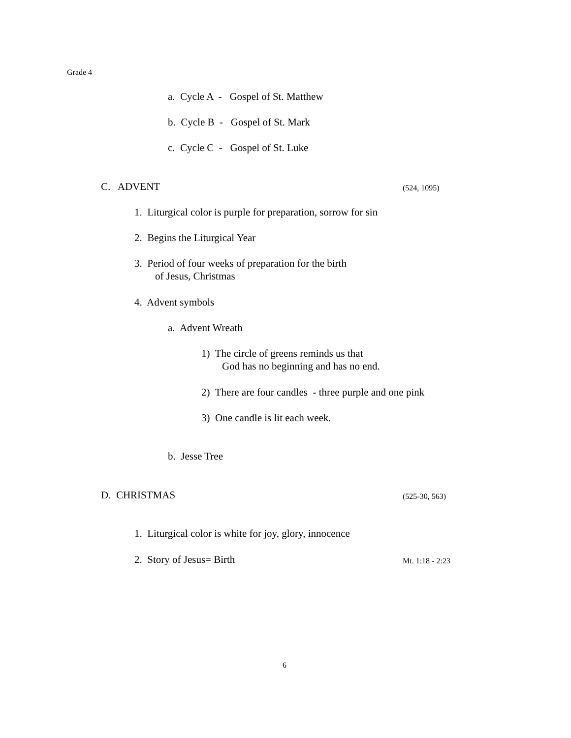Grade 4
a. Cycle A - Gospel of St. Matthew
b. Cycle B - Gospel of St. Mark
c. Cycle C - Gospel of St. Luke
C. ADVENT
(524, 1095)
1. Liturgical color is purple for preparation, sorrow for sin
2. Begins the Liturgical Year
3. Period of four weeks of preparation for the birth of Jesus, Christmas
4. Advent symbols
a. Advent Wreath
1) The circle of greens reminds us that God has no beginning and has no end.
2) There are four candles - three purple and one pink
3) One candle is lit each week.
b. Jesse Tree
D. CHRISTMAS
(525-30, 563)
1. Liturgical color is white for joy, glory, innocence
2. Story of Jesus= Birth
Mt. 1:18 - 2:23
6